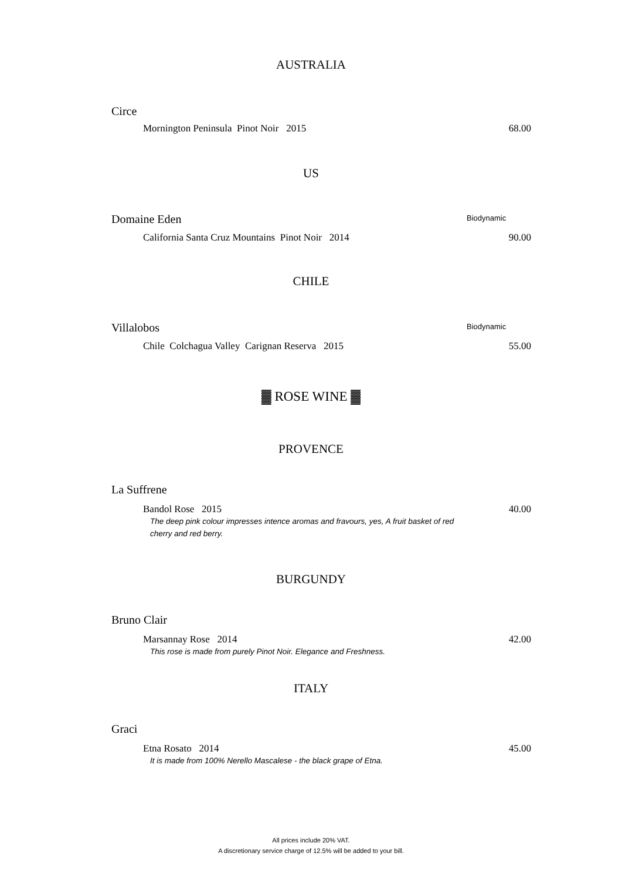AUSTRALIA
Circe
Mornington Peninsula Pinot Noir 2015 68.00
US
Domaine Eden
Biodynamic
California Santa Cruz Mountains Pinot Noir 2014 90.00
CHILE
Villalobos
Biodynamic
Chile Colchagua Valley Carignan Reserva 2015 55.00
▓ ROSE WINE ▓
PROVENCE
La Suffrene
Bandol Rose 2015 40.00
The deep pink colour impresses intence aromas and fravours, yes, A fruit basket of red cherry and red berry.
BURGUNDY
Bruno Clair
Marsannay Rose 2014 42.00
This rose is made from purely Pinot Noir. Elegance and Freshness.
ITALY
Graci
Etna Rosato 2014 45.00
It is made from 100% Nerello Mascalese - the black grape of Etna.
All prices include 20% VAT.
A discretionary service charge of 12.5% will be added to your bill.